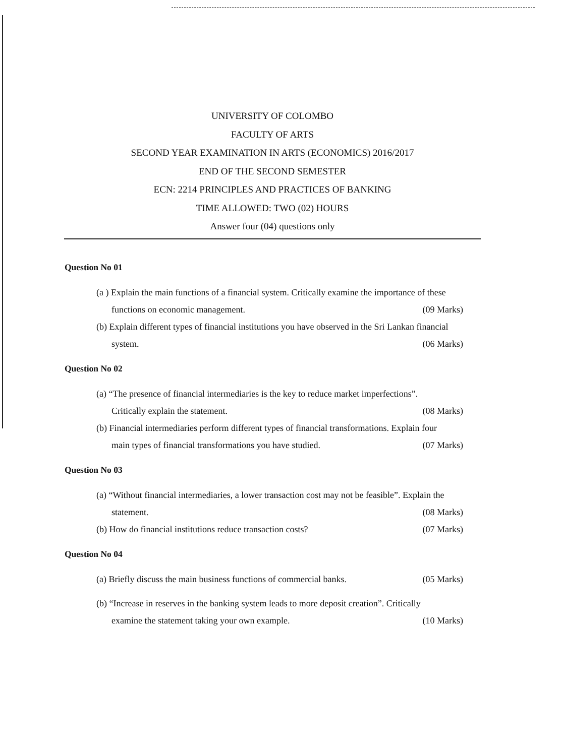UNIVERSITY OF COLOMBO
FACULTY OF ARTS
SECOND YEAR EXAMINATION IN ARTS (ECONOMICS) 2016/2017
END OF THE SECOND SEMESTER
ECN: 2214 PRINCIPLES AND PRACTICES OF BANKING
TIME ALLOWED: TWO (02) HOURS
Answer four (04) questions only
Question No 01
(a ) Explain the main functions of a financial system. Critically examine the importance of these
functions on economic management. (09 Marks)
(b) Explain different types of financial institutions you have observed in the Sri Lankan financial
system. (06 Marks)
Question No 02
(a) “The presence of financial intermediaries is the key to reduce market imperfections”.
Critically explain the statement. (08 Marks)
(b) Financial intermediaries perform different types of financial transformations. Explain four
main types of financial transformations you have studied. (07 Marks)
Question No 03
(a) “Without financial intermediaries, a lower transaction cost may not be feasible”. Explain the
statement. (08 Marks)
(b) How do financial institutions reduce transaction costs? (07 Marks)
Question No 04
(a) Briefly discuss the main business functions of commercial banks. (05 Marks)
(b) “Increase in reserves in the banking system leads to more deposit creation”. Critically
examine the statement taking your own example. (10 Marks)